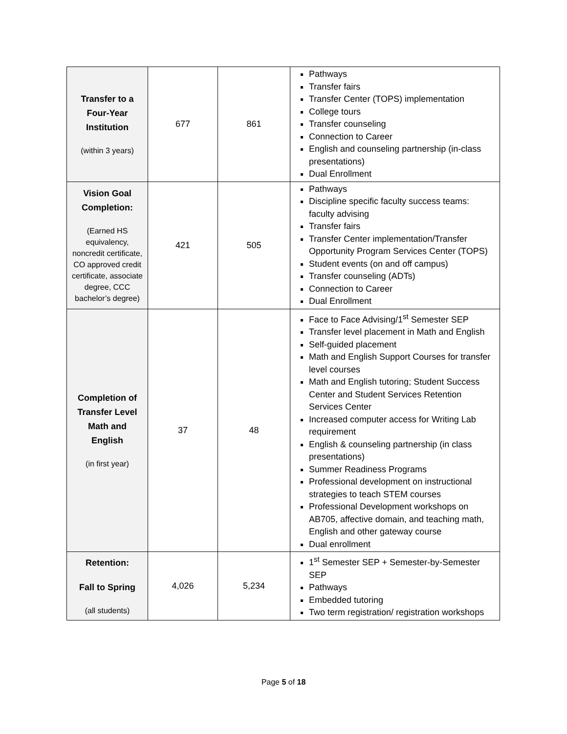| Transfer to a Four-Year Institution (within 3 years) | 677 | 861 | Pathways Transfer fairs Transfer Center (TOPS) implementation College tours Transfer counseling Connection to Career English and counseling partnership (in-class presentations) Dual Enrollment |
| Vision Goal Completion: (Earned HS equivalency, noncredit certificate, CO approved credit certificate, associate degree, CCC bachelor’s degree) | 421 | 505 | Pathways Discipline specific faculty success teams: faculty advising Transfer fairs Transfer Center implementation/Transfer Opportunity Program Services Center (TOPS) Student events (on and off campus) Transfer counseling (ADTs) Connection to Career Dual Enrollment |
| Completion of Transfer Level Math and English (in first year) | 37 | 48 | Face to Face Advising/1<sup>st</sup> Semester SEP Transfer level placement in Math and English Self-guided placement Math and English Support Courses for transfer level courses Math and English tutoring; Student Success Center and Student Services Retention Services Center Increased computer access for Writing Lab requirement English & counseling partnership (in class presentations) Summer Readiness Programs Professional development on instructional strategies to teach STEM courses Professional Development workshops on AB705, affective domain, and teaching math, English and other gateway course Dual enrollment |
| Retention: Fall to Spring (all students) | 4,026 | 5,234 | 1<sup>st</sup> Semester SEP + Semester-by-Semester SEP Pathways Embedded tutoring Two term registration/ registration workshops |
Page 5 of 18